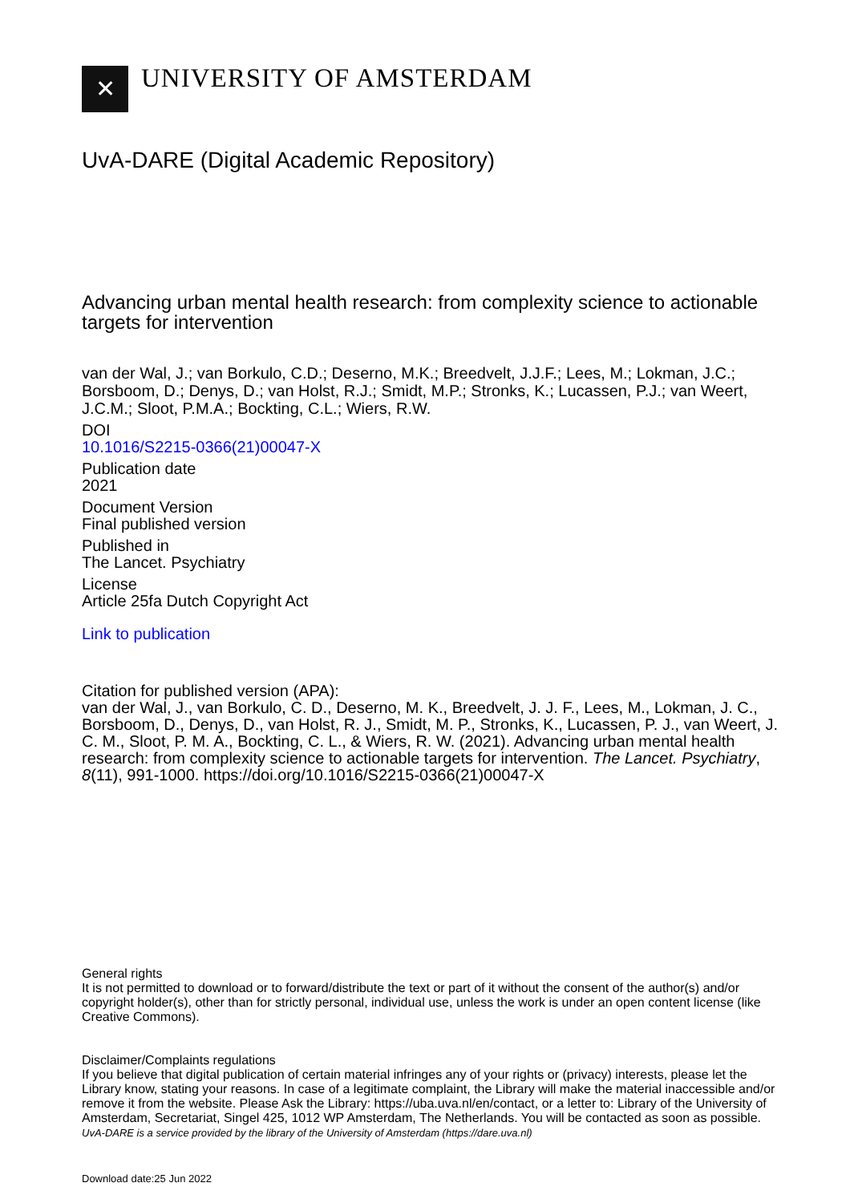✕
UNIVERSITY OF AMSTERDAM
UvA-DARE (Digital Academic Repository)
Advancing urban mental health research: from complexity science to actionable targets for intervention
van der Wal, J.; van Borkulo, C.D.; Deserno, M.K.; Breedvelt, J.J.F.; Lees, M.; Lokman, J.C.; Borsboom, D.; Denys, D.; van Holst, R.J.; Smidt, M.P.; Stronks, K.; Lucassen, P.J.; van Weert, J.C.M.; Sloot, P.M.A.; Bockting, C.L.; Wiers, R.W.
DOI
10.1016/S2215-0366(21)00047-X
Publication date
2021
Document Version
Final published version
Published in
The Lancet. Psychiatry
License
Article 25fa Dutch Copyright Act
Link to publication
Citation for published version (APA):
van der Wal, J., van Borkulo, C. D., Deserno, M. K., Breedvelt, J. J. F., Lees, M., Lokman, J. C., Borsboom, D., Denys, D., van Holst, R. J., Smidt, M. P., Stronks, K., Lucassen, P. J., van Weert, J. C. M., Sloot, P. M. A., Bockting, C. L., & Wiers, R. W. (2021). Advancing urban mental health research: from complexity science to actionable targets for intervention. The Lancet. Psychiatry, 8(11), 991-1000. https://doi.org/10.1016/S2215-0366(21)00047-X
General rights
It is not permitted to download or to forward/distribute the text or part of it without the consent of the author(s) and/or copyright holder(s), other than for strictly personal, individual use, unless the work is under an open content license (like Creative Commons).
Disclaimer/Complaints regulations
If you believe that digital publication of certain material infringes any of your rights or (privacy) interests, please let the Library know, stating your reasons. In case of a legitimate complaint, the Library will make the material inaccessible and/or remove it from the website. Please Ask the Library: https://uba.uva.nl/en/contact, or a letter to: Library of the University of Amsterdam, Secretariat, Singel 425, 1012 WP Amsterdam, The Netherlands. You will be contacted as soon as possible.
UvA-DARE is a service provided by the library of the University of Amsterdam (https://dare.uva.nl)
Download date:25 Jun 2022